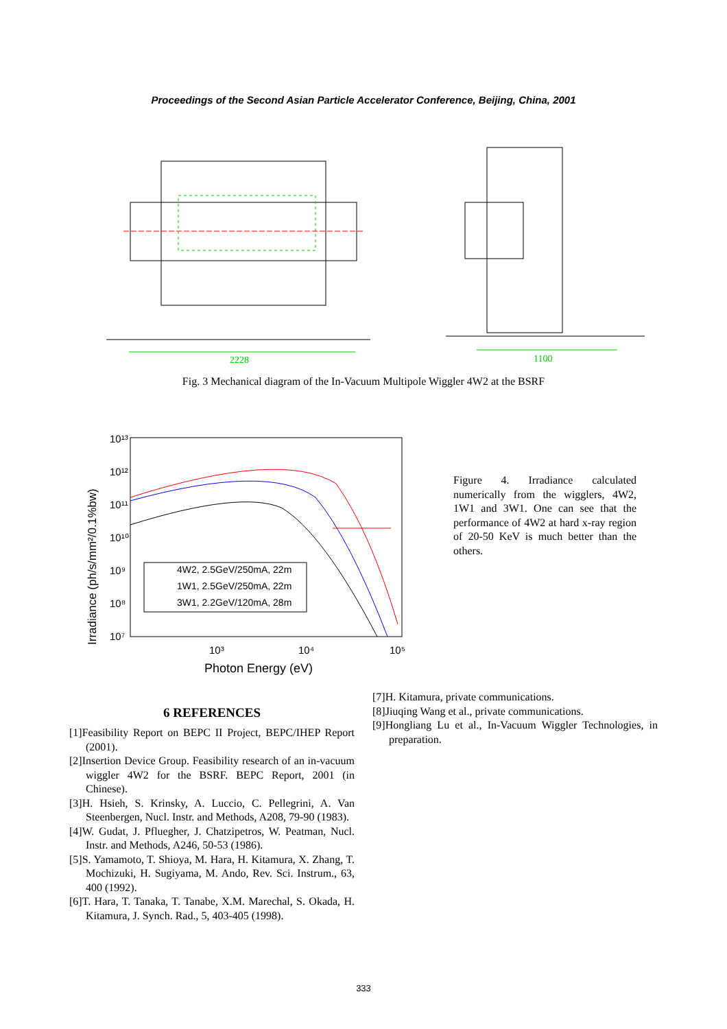Proceedings of the Second Asian Particle Accelerator Conference, Beijing, China, 2001
2228
1100
Fig. 3 Mechanical diagram of the In-Vacuum Multipole Wiggler 4W2 at the BSRF
10¹³
10¹²
10¹¹
10¹⁰
10⁹
10⁸
10⁷
10³
10⁴
10⁵
Photon Energy (eV)
Irradiance (ph/s/mm²/0.1%bw)
4W2, 2.5GeV/250mA, 22m
1W1, 2.5GeV/250mA, 22m
3W1, 2.2GeV/120mA, 28m
Figure 4. Irradiance calculated numerically from the wigglers, 4W2, 1W1 and 3W1. One can see that the performance of 4W2 at hard x-ray region of 20-50 KeV is much better than the others.
6 REFERENCES
[1]Feasibility Report on BEPC II Project, BEPC/IHEP Report (2001).
[2]Insertion Device Group. Feasibility research of an in-vacuum wiggler 4W2 for the BSRF. BEPC Report, 2001 (in Chinese).
[3]H. Hsieh, S. Krinsky, A. Luccio, C. Pellegrini, A. Van Steenbergen, Nucl. Instr. and Methods, A208, 79-90 (1983).
[4]W. Gudat, J. Pfluegher, J. Chatzipetros, W. Peatman, Nucl. Instr. and Methods, A246, 50-53 (1986).
[5]S. Yamamoto, T. Shioya, M. Hara, H. Kitamura, X. Zhang, T. Mochizuki, H. Sugiyama, M. Ando, Rev. Sci. Instrum., 63, 400 (1992).
[6]T. Hara, T. Tanaka, T. Tanabe, X.M. Marechal, S. Okada, H. Kitamura, J. Synch. Rad., 5, 403-405 (1998).
[7]H. Kitamura, private communications.
[8]Jiuqing Wang et al., private communications.
[9]Hongliang Lu et al., In-Vacuum Wiggler Technologies, in preparation.
333